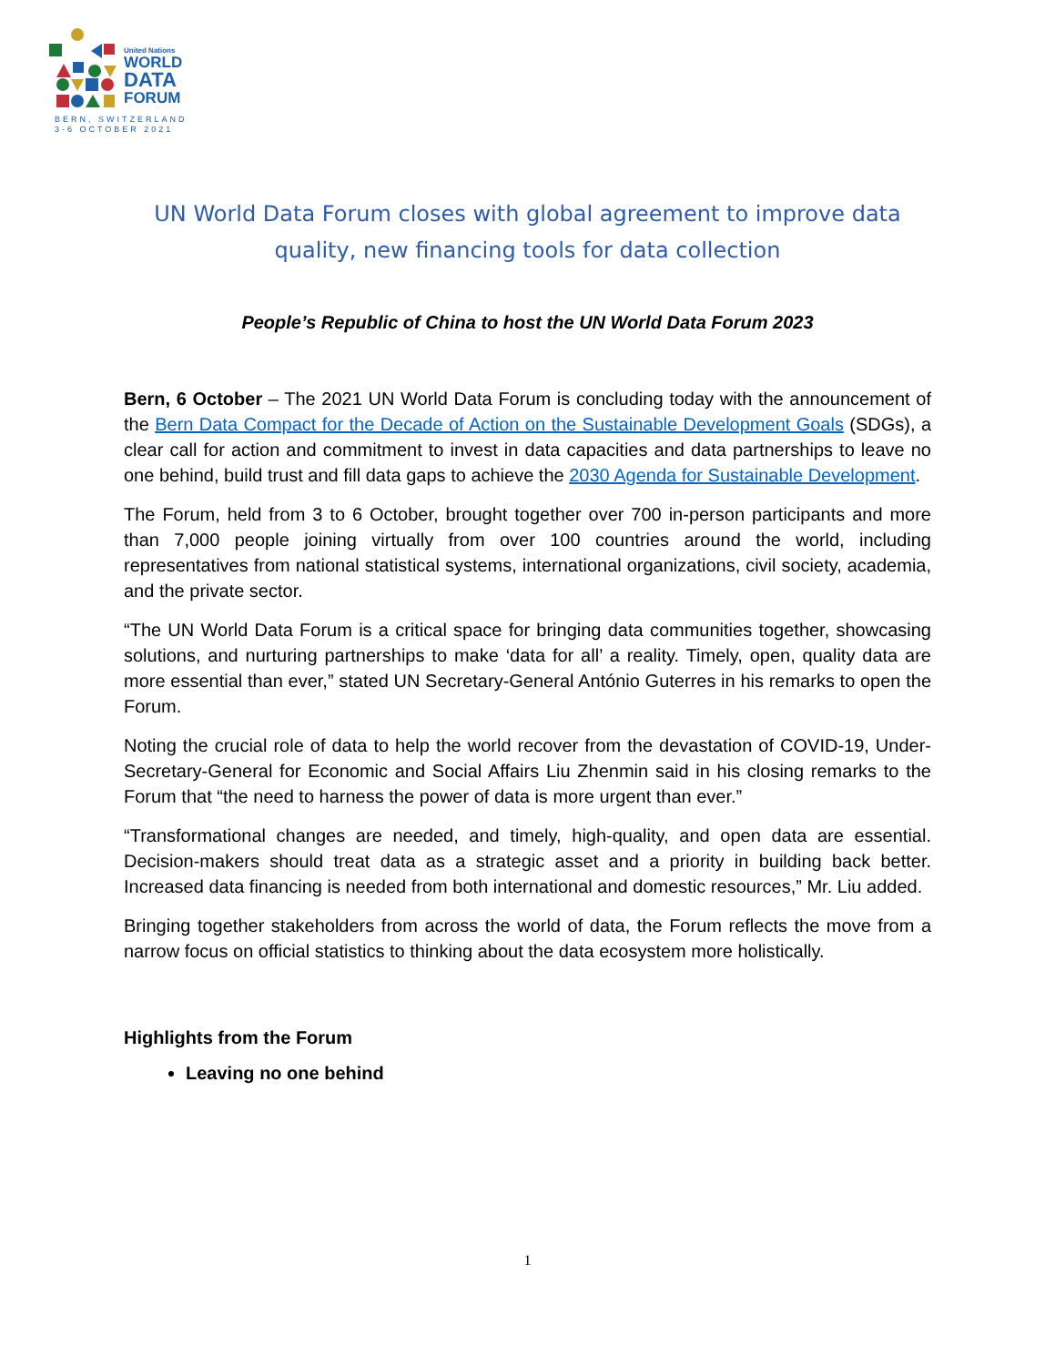United Nations
WORLD
DATA
FORUM
BERN, SWITZERLAND
3-6 OCTOBER 2021
UN World Data Forum closes with global agreement to improve data quality, new financing tools for data collection
People’s Republic of China to host the UN World Data Forum 2023
Bern, 6 October – The 2021 UN World Data Forum is concluding today with the announcement of the Bern Data Compact for the Decade of Action on the Sustainable Development Goals (SDGs), a clear call for action and commitment to invest in data capacities and data partnerships to leave no one behind, build trust and fill data gaps to achieve the 2030 Agenda for Sustainable Development.
The Forum, held from 3 to 6 October, brought together over 700 in-person participants and more than 7,000 people joining virtually from over 100 countries around the world, including representatives from national statistical systems, international organizations, civil society, academia, and the private sector.
“The UN World Data Forum is a critical space for bringing data communities together, showcasing solutions, and nurturing partnerships to make ‘data for all’ a reality. Timely, open, quality data are more essential than ever,” stated UN Secretary-General António Guterres in his remarks to open the Forum.
Noting the crucial role of data to help the world recover from the devastation of COVID-19, Under-Secretary-General for Economic and Social Affairs Liu Zhenmin said in his closing remarks to the Forum that “the need to harness the power of data is more urgent than ever.”
“Transformational changes are needed, and timely, high-quality, and open data are essential. Decision-makers should treat data as a strategic asset and a priority in building back better. Increased data financing is needed from both international and domestic resources,” Mr. Liu added.
Bringing together stakeholders from across the world of data, the Forum reflects the move from a narrow focus on official statistics to thinking about the data ecosystem more holistically.
Highlights from the Forum
Leaving no one behind
1